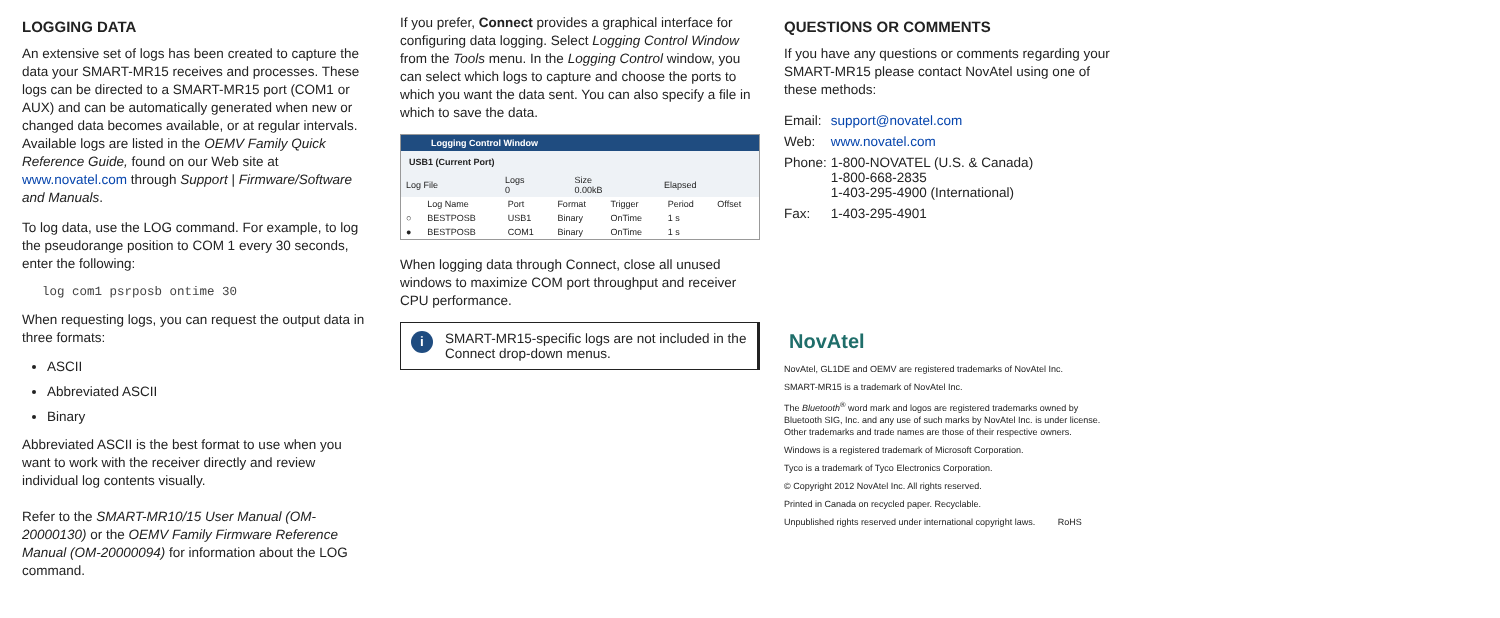LOGGING DATA
An extensive set of logs has been created to capture the data your SMART-MR15 receives and processes. These logs can be directed to a SMART-MR15 port (COM1 or AUX) and can be automatically generated when new or changed data becomes available, or at regular intervals. Available logs are listed in the OEMV Family Quick Reference Guide, found on our Web site at www.novatel.com through Support | Firmware/Software and Manuals.
To log data, use the LOG command. For example, to log the pseudorange position to COM 1 every 30 seconds, enter the following:
log com1 psrposb ontime 30
When requesting logs, you can request the output data in three formats:
ASCII
Abbreviated ASCII
Binary
Abbreviated ASCII is the best format to use when you want to work with the receiver directly and review individual log contents visually.
Refer to the SMART-MR10/15 User Manual (OM-20000130) or the OEMV Family Firmware Reference Manual (OM-20000094) for information about the LOG command.
If you prefer, Connect provides a graphical interface for configuring data logging. Select Logging Control Window from the Tools menu. In the Logging Control window, you can select which logs to capture and choose the ports to which you want the data sent. You can also specify a file in which to save the data.
Logging Control Window
USB1 (Current Port)
| Log File | Logs 0 | Size 0.00kB | Elapsed |
| | Log Name | Port | Format | Trigger | Period | Offset |
| --- | --- | --- | --- | --- | --- | --- |
| ○ | BESTPOSB | USB1 | Binary | OnTime | 1 s | |
| ● | BESTPOSB | COM1 | Binary | OnTime | 1 s | |
When logging data through Connect, close all unused windows to maximize COM port throughput and receiver CPU performance.
i
SMART-MR15-specific logs are not included in the Connect drop-down menus.
QUESTIONS OR COMMENTS
If you have any questions or comments regarding your SMART-MR15 please contact NovAtel using one of these methods:
| Email: | support@novatel.com |
| Web: | www.novatel.com |
| Phone: | 1-800-NOVATEL (U.S. & Canada) 1-800-668-2835 1-403-295-4900 (International) |
| Fax: | 1-403-295-4901 |
NovAtel
NovAtel, GL1DE and OEMV are registered trademarks of NovAtel Inc.
SMART-MR15 is a trademark of NovAtel Inc.
The Bluetooth<sup>®</sup> word mark and logos are registered trademarks owned by Bluetooth SIG, Inc. and any use of such marks by NovAtel Inc. is under license. Other trademarks and trade names are those of their respective owners.
Windows is a registered trademark of Microsoft Corporation.
Tyco is a trademark of Tyco Electronics Corporation.
© Copyright 2012 NovAtel Inc. All rights reserved.
Printed in Canada on recycled paper. Recyclable.
Unpublished rights reserved under international copyright laws. RoHS